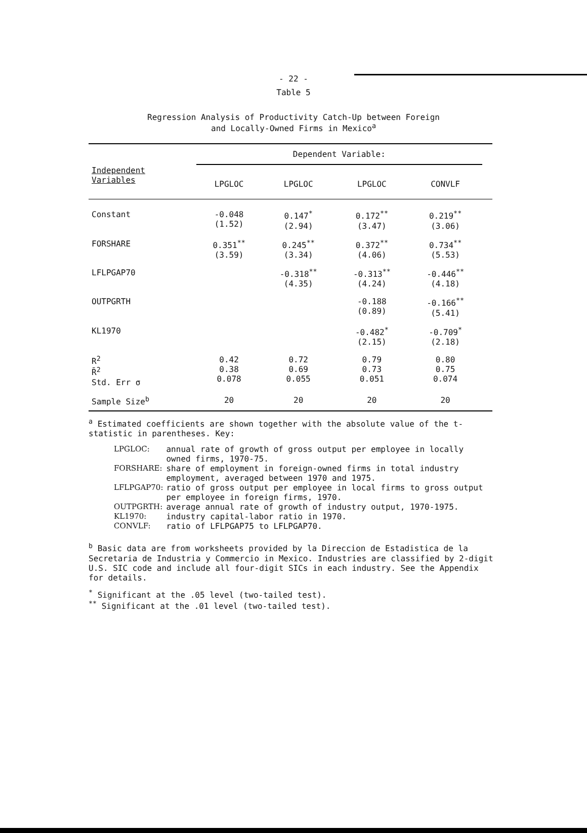- 22 -
Table 5
Regression Analysis of Productivity Catch-Up between Foreign
and Locally-Owned Firms in Mexico<sup>a</sup>
| | Dependent Variable: | | | | |
| --- | --- | --- | --- | --- | --- |
| Independent Variables | LPGLOC | LPGLOC | LPGLOC | CONVLF | |
| Constant | -0.048 (1.52) | 0.147<sup>*</sup> (2.94) | 0.172<sup>**</sup> (3.47) | 0.219<sup>**</sup> (3.06) | |
| FORSHARE | 0.351<sup>**</sup> (3.59) | 0.245<sup>**</sup> (3.34) | 0.372<sup>**</sup> (4.06) | 0.734<sup>**</sup> (5.53) | |
| LFLPGAP70 | | -0.318<sup>**</sup> (4.35) | -0.313<sup>**</sup> (4.24) | -0.446<sup>**</sup> (4.18) | |
| OUTPGRTH | | | -0.188 (0.89) | -0.166<sup>**</sup> (5.41) | |
| KL1970 | | | -0.482<sup>*</sup> (2.15) | -0.709<sup>*</sup> (2.18) | |
| R<sup>2</sup> R̄<sup>2</sup> Std. Err σ | 0.42 0.38 0.078 | 0.72 0.69 0.055 | 0.79 0.73 0.051 | 0.80 0.75 0.074 | |
| Sample Size<sup>b</sup> | 20 | 20 | 20 | 20 | |
<sup>a</sup> Estimated coefficients are shown together with the absolute value of the t-statistic in parentheses. Key:
| LPGLOC: | annual rate of growth of gross output per employee in locally owned firms, 1970-75. |
| FORSHARE: | share of employment in foreign-owned firms in total industry employment, averaged between 1970 and 1975. |
| LFLPGAP70: | ratio of gross output per employee in local firms to gross output per employee in foreign firms, 1970. |
| OUTPGRTH: | average annual rate of growth of industry output, 1970-1975. |
| KL1970: | industry capital-labor ratio in 1970. |
| CONVLF: | ratio of LFLPGAP75 to LFLPGAP70. |
<sup>b</sup> Basic data are from worksheets provided by la Direccion de Estadistica de la Secretaria de Industria y Commercio in Mexico. Industries are classified by 2-digit U.S. SIC code and include all four-digit SICs in each industry. See the Appendix for details.
<sup>*</sup> Significant at the .05 level (two-tailed test).
<sup>**</sup> Significant at the .01 level (two-tailed test).